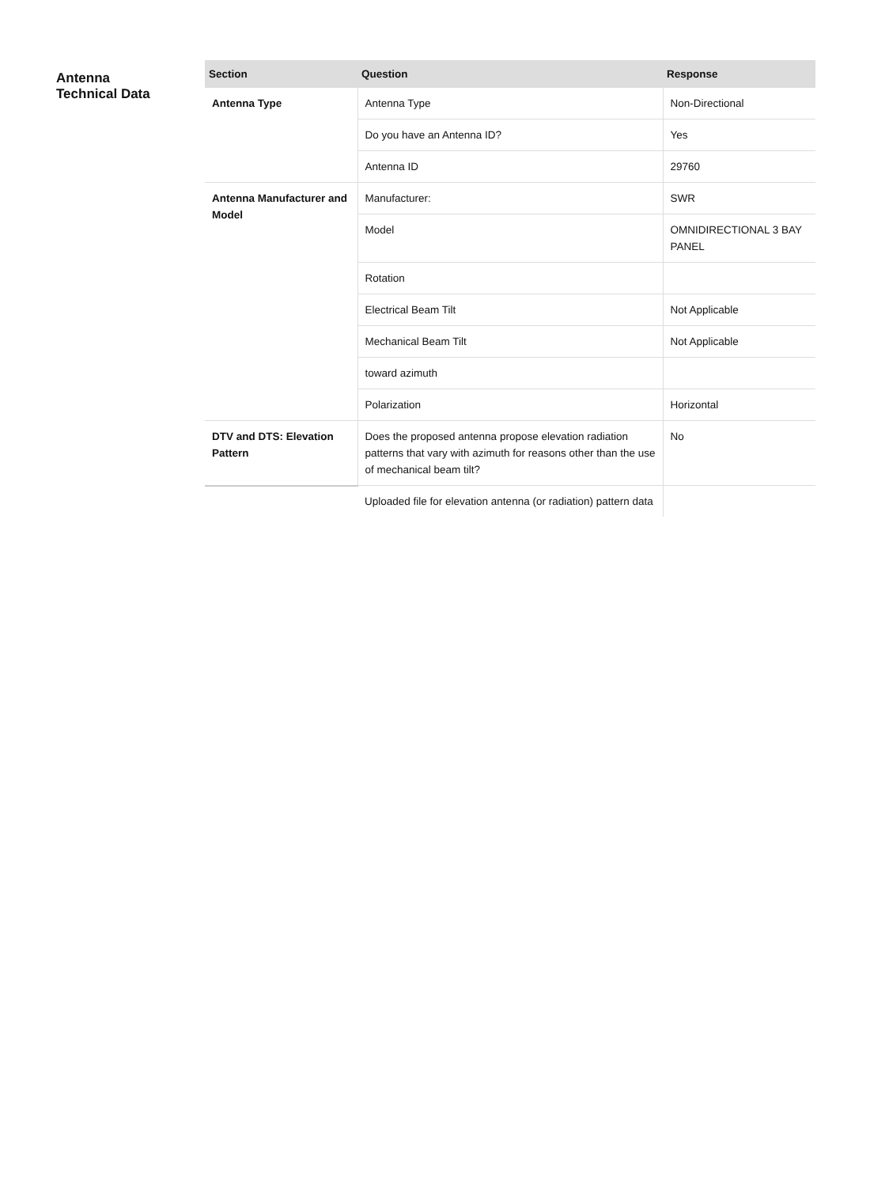Antenna
Technical Data
| Section | Question | Response |
| --- | --- | --- |
| Antenna Type | Antenna Type | Non-Directional |
| | Do you have an Antenna ID? | Yes |
| | Antenna ID | 29760 |
| Antenna Manufacturer and Model | Manufacturer: | SWR |
| | Model | OMNIDIRECTIONAL 3 BAY PANEL |
| | Rotation | |
| | Electrical Beam Tilt | Not Applicable |
| | Mechanical Beam Tilt | Not Applicable |
| | toward azimuth | |
| | Polarization | Horizontal |
| DTV and DTS: Elevation Pattern | Does the proposed antenna propose elevation radiation patterns that vary with azimuth for reasons other than the use of mechanical beam tilt? | No |
| | Uploaded file for elevation antenna (or radiation) pattern data | |